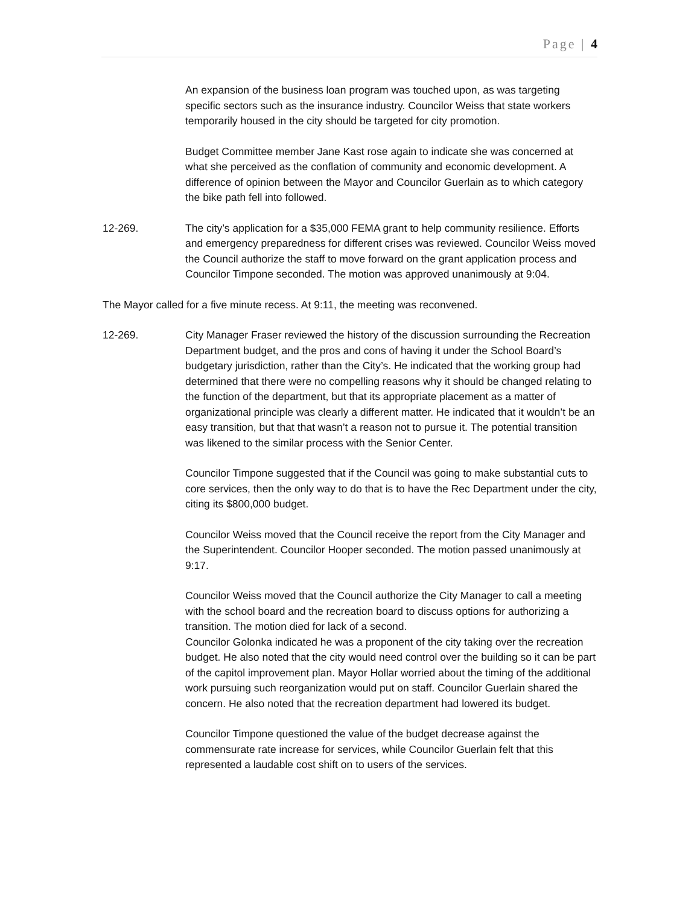Page | 4
An expansion of the business loan program was touched upon, as was targeting specific sectors such as the insurance industry. Councilor Weiss that state workers temporarily housed in the city should be targeted for city promotion.
Budget Committee member Jane Kast rose again to indicate she was concerned at what she perceived as the conflation of community and economic development. A difference of opinion between the Mayor and Councilor Guerlain as to which category the bike path fell into followed.
12-269. The city’s application for a $35,000 FEMA grant to help community resilience. Efforts and emergency preparedness for different crises was reviewed. Councilor Weiss moved the Council authorize the staff to move forward on the grant application process and Councilor Timpone seconded. The motion was approved unanimously at 9:04.
The Mayor called for a five minute recess. At 9:11, the meeting was reconvened.
12-269. City Manager Fraser reviewed the history of the discussion surrounding the Recreation Department budget, and the pros and cons of having it under the School Board’s budgetary jurisdiction, rather than the City’s. He indicated that the working group had determined that there were no compelling reasons why it should be changed relating to the function of the department, but that its appropriate placement as a matter of organizational principle was clearly a different matter. He indicated that it wouldn’t be an easy transition, but that that wasn’t a reason not to pursue it. The potential transition was likened to the similar process with the Senior Center.
Councilor Timpone suggested that if the Council was going to make substantial cuts to core services, then the only way to do that is to have the Rec Department under the city, citing its $800,000 budget.
Councilor Weiss moved that the Council receive the report from the City Manager and the Superintendent. Councilor Hooper seconded. The motion passed unanimously at 9:17.
Councilor Weiss moved that the Council authorize the City Manager to call a meeting with the school board and the recreation board to discuss options for authorizing a transition. The motion died for lack of a second.
Councilor Golonka indicated he was a proponent of the city taking over the recreation budget. He also noted that the city would need control over the building so it can be part of the capitol improvement plan. Mayor Hollar worried about the timing of the additional work pursuing such reorganization would put on staff. Councilor Guerlain shared the concern. He also noted that the recreation department had lowered its budget.
Councilor Timpone questioned the value of the budget decrease against the commensurate rate increase for services, while Councilor Guerlain felt that this represented a laudable cost shift on to users of the services.